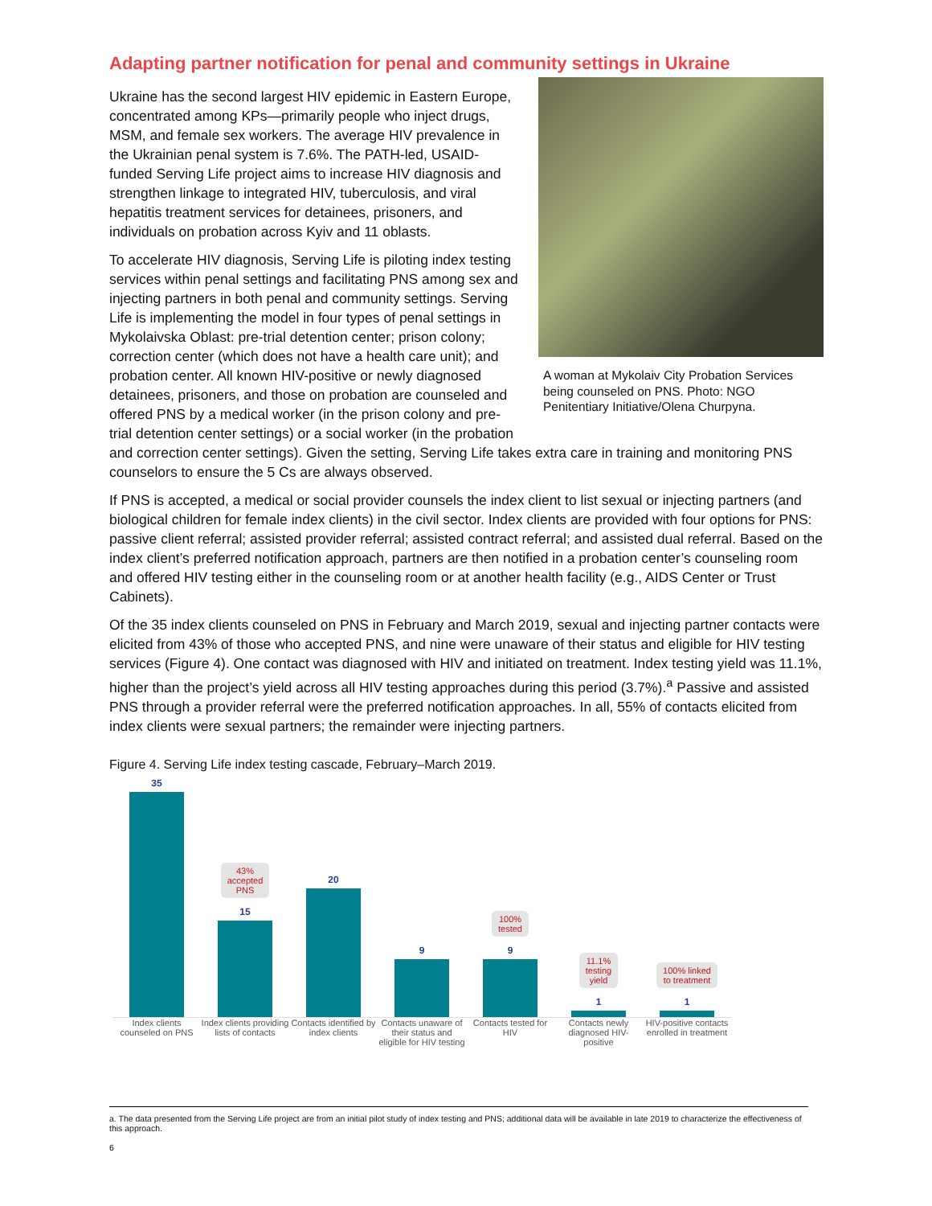Adapting partner notification for penal and community settings in Ukraine
A woman at Mykolaiv City Probation Services being counseled on PNS. Photo: NGO Penitentiary Initiative/Olena Churpyna.
Ukraine has the second largest HIV epidemic in Eastern Europe, concentrated among KPs—primarily people who inject drugs, MSM, and female sex workers. The average HIV prevalence in the Ukrainian penal system is 7.6%. The PATH-led, USAID-funded Serving Life project aims to increase HIV diagnosis and strengthen linkage to integrated HIV, tuberculosis, and viral hepatitis treatment services for detainees, prisoners, and individuals on probation across Kyiv and 11 oblasts.
To accelerate HIV diagnosis, Serving Life is piloting index testing services within penal settings and facilitating PNS among sex and injecting partners in both penal and community settings. Serving Life is implementing the model in four types of penal settings in Mykolaivska Oblast: pre-trial detention center; prison colony; correction center (which does not have a health care unit); and probation center. All known HIV-positive or newly diagnosed detainees, prisoners, and those on probation are counseled and offered PNS by a medical worker (in the prison colony and pre-trial detention center settings) or a social worker (in the probation and correction center settings). Given the setting, Serving Life takes extra care in training and monitoring PNS counselors to ensure the 5 Cs are always observed.
If PNS is accepted, a medical or social provider counsels the index client to list sexual or injecting partners (and biological children for female index clients) in the civil sector. Index clients are provided with four options for PNS: passive client referral; assisted provider referral; assisted contract referral; and assisted dual referral. Based on the index client’s preferred notification approach, partners are then notified in a probation center’s counseling room and offered HIV testing either in the counseling room or at another health facility (e.g., AIDS Center or Trust Cabinets).
Of the 35 index clients counseled on PNS in February and March 2019, sexual and injecting partner contacts were elicited from 43% of those who accepted PNS, and nine were unaware of their status and eligible for HIV testing services (Figure 4). One contact was diagnosed with HIV and initiated on treatment. Index testing yield was 11.1%, higher than the project’s yield across all HIV testing approaches during this period (3.7%).<sup>a</sup> Passive and assisted PNS through a provider referral were the preferred notification approaches. In all, 55% of contacts elicited from index clients were sexual partners; the remainder were injecting partners.
Figure 4. Serving Life index testing cascade, February–March 2019.
35
43%
accepted
PNS
15
20
9
100%
tested
9
11.1%
testing
yield
1
100% linked
to treatment
1
Index clients counseled on PNS
Index clients providing lists of contacts
Contacts identified by index clients
Contacts unaware of their status and eligible for HIV testing
Contacts tested for HIV
Contacts newly diagnosed HIV-positive
HIV-positive contacts enrolled in treatment
a. The data presented from the Serving Life project are from an initial pilot study of index testing and PNS; additional data will be available in late 2019 to characterize the effectiveness of this approach.
6